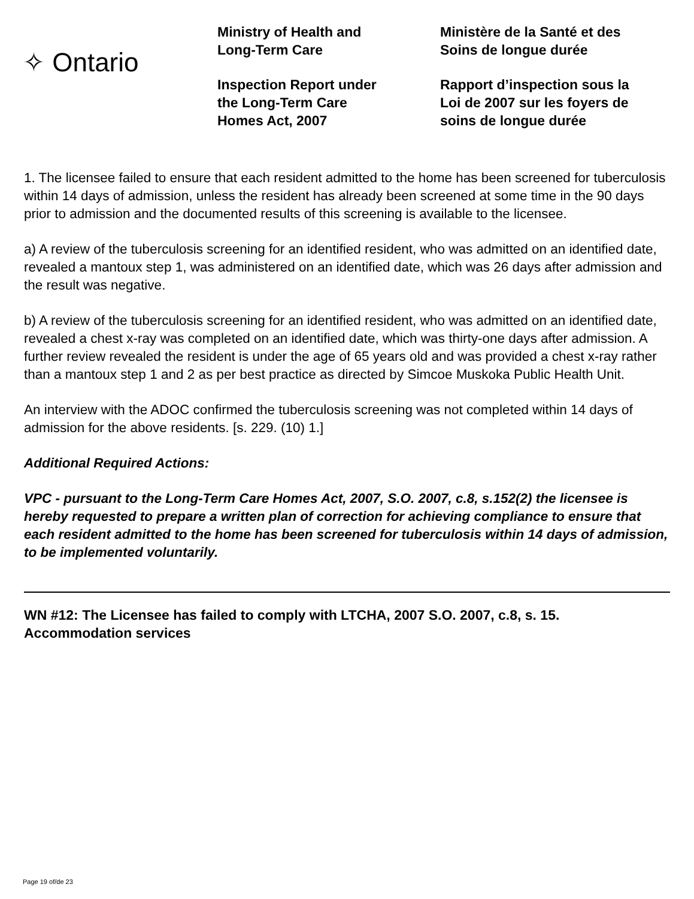✧ Ontario
Ministry of Health and
Long-Term Care
Inspection Report under
the Long-Term Care
Homes Act, 2007
Ministère de la Santé et des
Soins de longue durée
Rapport d’inspection sous la
Loi de 2007 sur les foyers de
soins de longue durée
1. The licensee failed to ensure that each resident admitted to the home has been screened for tuberculosis within 14 days of admission, unless the resident has already been screened at some time in the 90 days prior to admission and the documented results of this screening is available to the licensee.
a) A review of the tuberculosis screening for an identified resident, who was admitted on an identified date, revealed a mantoux step 1, was administered on an identified date, which was 26 days after admission and the result was negative.
b) A review of the tuberculosis screening for an identified resident, who was admitted on an identified date, revealed a chest x-ray was completed on an identified date, which was thirty-one days after admission. A further review revealed the resident is under the age of 65 years old and was provided a chest x-ray rather than a mantoux step 1 and 2 as per best practice as directed by Simcoe Muskoka Public Health Unit.
An interview with the ADOC confirmed the tuberculosis screening was not completed within 14 days of admission for the above residents. [s. 229. (10) 1.]
Additional Required Actions:
VPC - pursuant to the Long-Term Care Homes Act, 2007, S.O. 2007, c.8, s.152(2) the licensee is hereby requested to prepare a written plan of correction for achieving compliance to ensure that each resident admitted to the home has been screened for tuberculosis within 14 days of admission, to be implemented voluntarily.
WN #12: The Licensee has failed to comply with LTCHA, 2007 S.O. 2007, c.8, s. 15. Accommodation services
Page 19 of/de 23